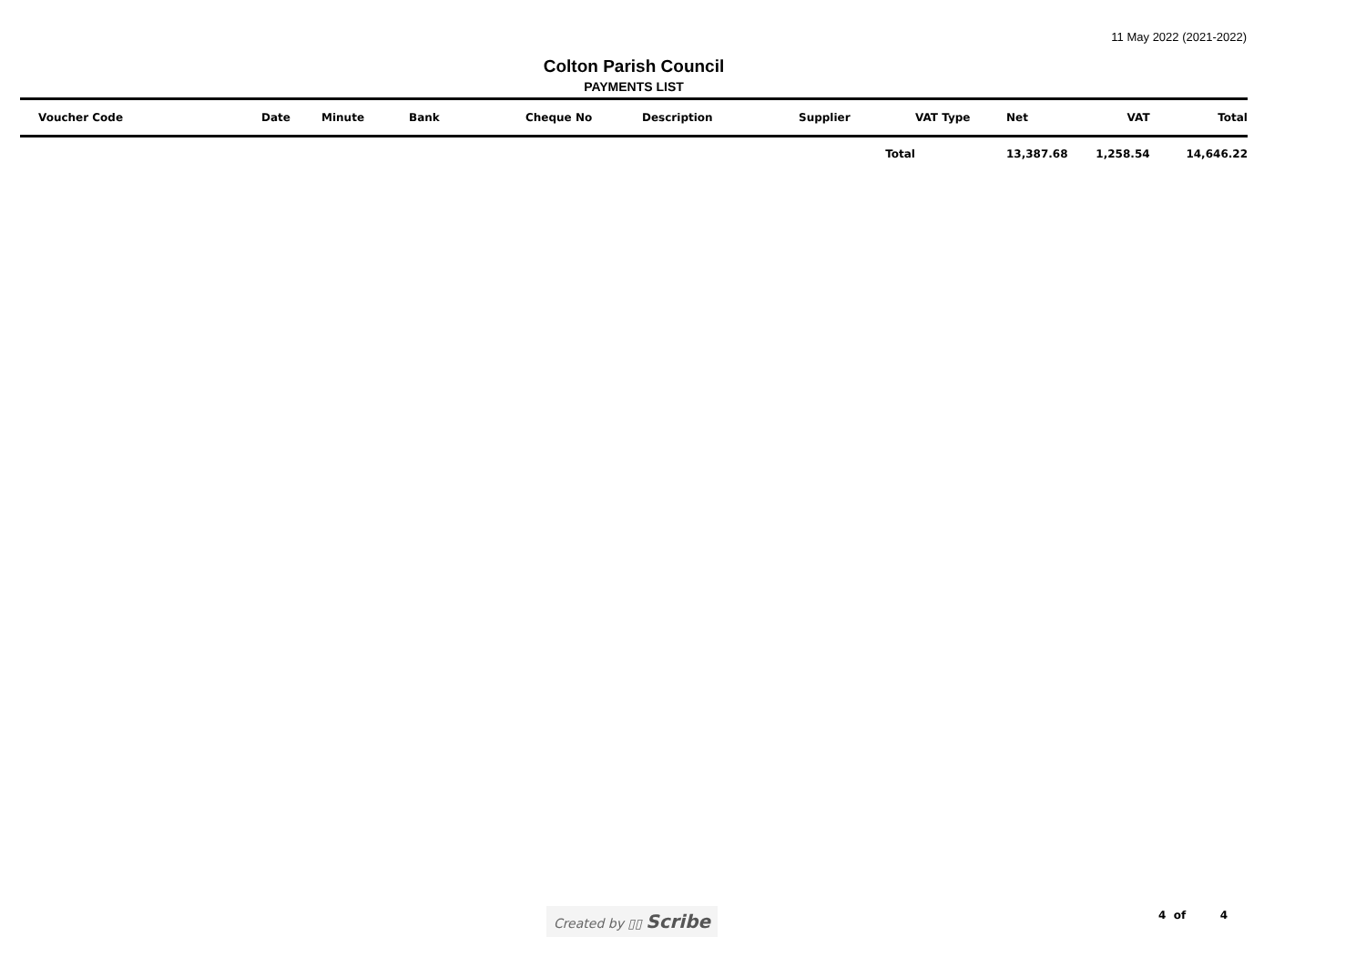11 May 2022 (2021-2022)
Colton Parish Council
PAYMENTS LIST
| Voucher Code | Date | Minute | Bank | Cheque No | Description | Supplier | VAT Type | Net | VAT | Total |
| --- | --- | --- | --- | --- | --- | --- | --- | --- | --- | --- |
| | | | | | | Total | | 13,387.68 | 1,258.54 | 14,646.22 |
Created by ▯▯ Scribe 4 of 4